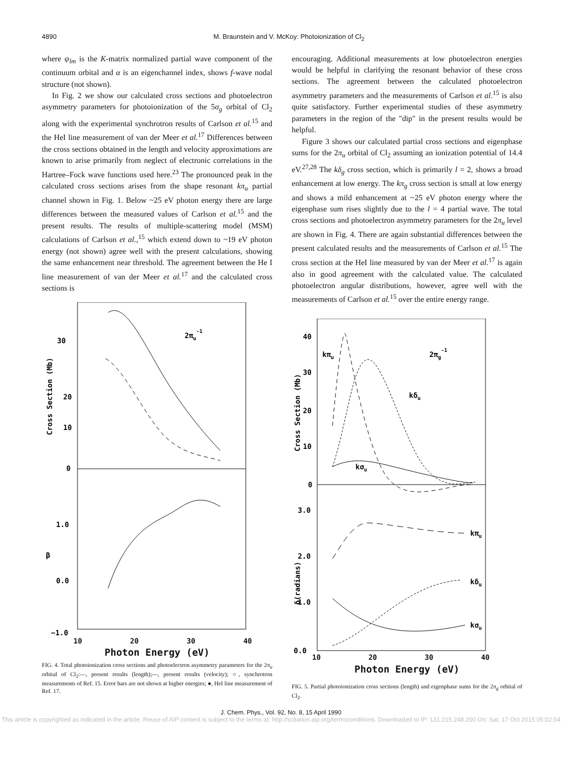4890 M. Braunstein and V. McKoy: Photoionization of Cl<sub>2</sub>
where ψ<sub>lm</sub> is the K-matrix normalized partial wave component of the continuum orbital and α is an eigenchannel index, shows f-wave nodal structure (not shown).
In Fig. 2 we show our calculated cross sections and photoelectron asymmetry parameters for photoionization of the 5σ<sub>g</sub> orbital of Cl<sub>2</sub> along with the experimental synchrotron results of Carlson et al.<sup>15</sup> and the HeI line measurement of van der Meer et al.<sup>17</sup> Differences between the cross sections obtained in the length and velocity approximations are known to arise primarily from neglect of electronic correlations in the Hartree–Fock wave functions used here.<sup>23</sup> The pronounced peak in the calculated cross sections arises from the shape resonant kπ<sub>u</sub> partial channel shown in Fig. 1. Below ~25 eV photon energy there are large differences between the measured values of Carlson et al.<sup>15</sup> and the present results. The results of multiple-scattering model (MSM) calculations of Carlson et al.,<sup>15</sup> which extend down to ~19 eV photon energy (not shown) agree well with the present calculations, showing the same enhancement near threshold. The agreement between the He I line measurement of van der Meer et al.<sup>17</sup> and the calculated cross sections is
2πu-1
30
20
10
0
1.0
0.0
−1.0
Cross Section (Mb)
β
10 20 30 40
Photon Energy (eV)
FIG. 4. Total photoionization cross sections and photoelectron asymmetry parameters for the 2π<sub>u</sub> orbital of Cl<sub>2</sub>:—, present results (length);---, present results (velocity); ○, synchrotron measurements of Ref. 15. Error bars are not shown at higher energies; ●, HeI line measurement of Ref. 17.
encouraging. Additional measurements at low photoelectron energies would be helpful in clarifying the resonant behavior of these cross sections. The agreement between the calculated photoelectron asymmetry parameters and the measurements of Carlson et al.<sup>15</sup> is also quite satisfactory. Further experimental studies of these asymmetry parameters in the region of the "dip" in the present results would be helpful.
Figure 3 shows our calculated partial cross sections and eigenphase sums for the 2π<sub>u</sub> orbital of Cl<sub>2</sub> assuming an ionization potential of 14.4 eV.<sup>27,28</sup> The kδ<sub>g</sub> cross section, which is primarily l = 2, shows a broad enhancement at low energy. The kπ<sub>g</sub> cross section is small at low energy and shows a mild enhancement at ~25 eV photon energy where the eigenphase sum rises slightly due to the l = 4 partial wave. The total cross sections and photoelectron asymmetry parameters for the 2π<sub>u</sub> level are shown in Fig. 4. There are again substantial differences between the present calculated results and the measurements of Carlson et al.<sup>15</sup> The cross section at the HeI line measured by van der Meer et al.<sup>17</sup> is again also in good agreement with the calculated value. The calculated photoelectron angular distributions, however, agree well with the measurements of Carlson et al.<sup>15</sup> over the entire energy range.
kπu
2πg-1
kδu
kσu
kπu
kδu
kσu
40
30
20
10
0
3.0
2.0
1.0
0.0
Cross Section (Mb)
δ(radians)
10 20 30 40
Photon Energy (eV)
FIG. 5. Partial photoionization cross sections (length) and eigenphase sums for the 2π<sub>g</sub> orbital of Cl<sub>2</sub>.
J. Chem. Phys., Vol. 92, No. 8, 15 April 1990
This article is copyrighted as indicated in the article. Reuse of AIP content is subject to the terms at: http://scitation.aip.org/termsconditions. Downloaded to IP: 131.215.248.200 On: Sat, 17 Oct 2015 05:02:54